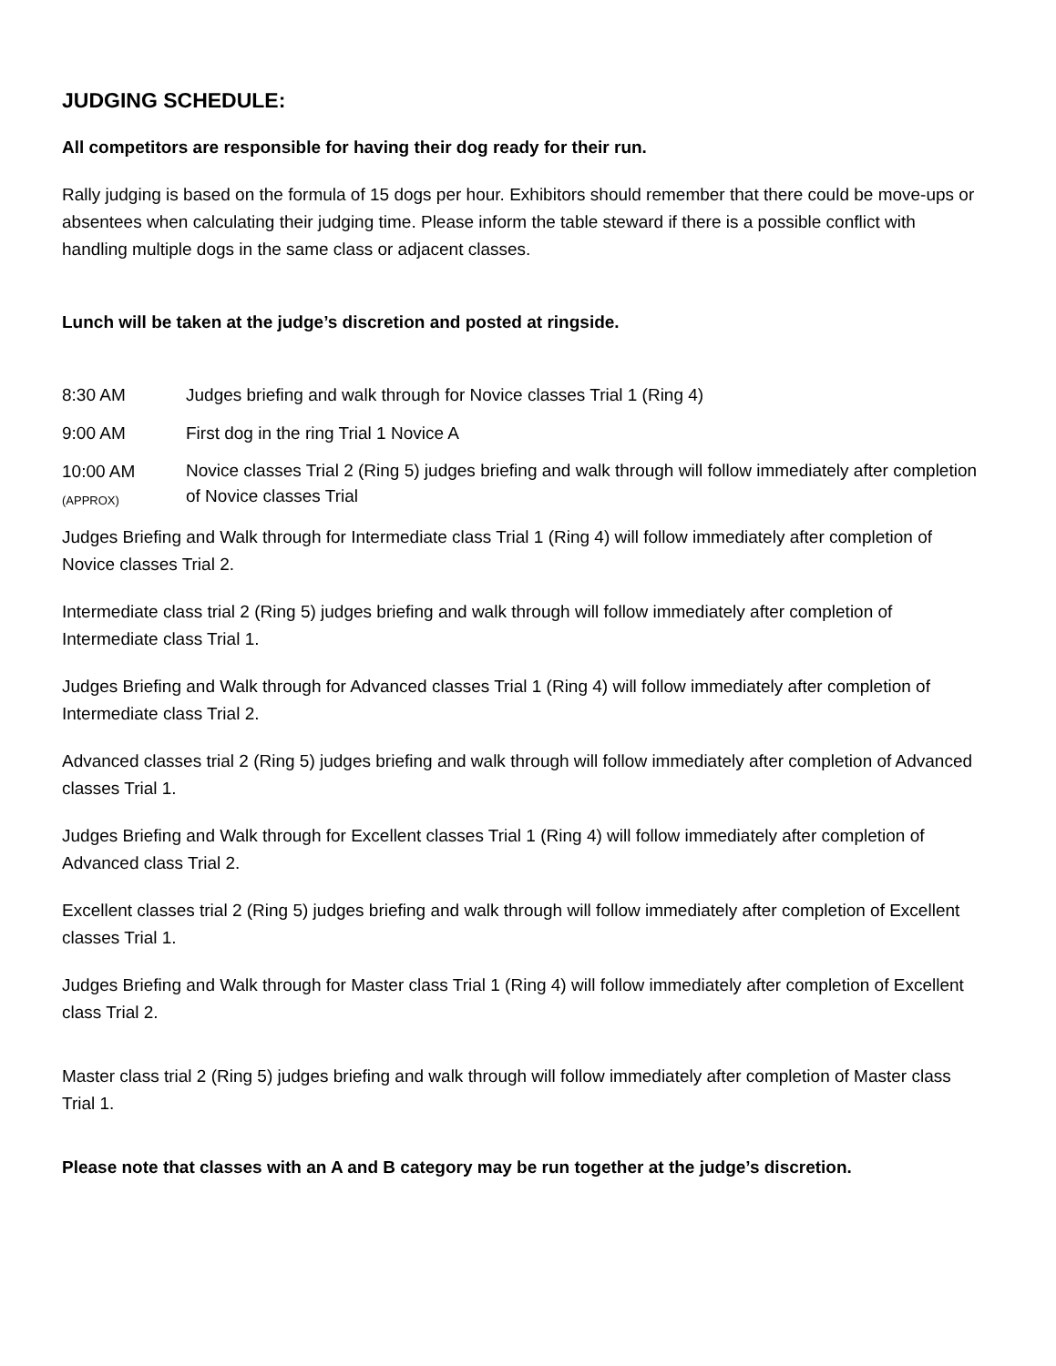JUDGING SCHEDULE:
All competitors are responsible for having their dog ready for their run.
Rally judging is based on the formula of 15 dogs per hour. Exhibitors should remember that there could be move-ups or absentees when calculating their judging time. Please inform the table steward if there is a possible conflict with handling multiple dogs in the same class or adjacent classes.
Lunch will be taken at the judge’s discretion and posted at ringside.
8:30 AM Judges briefing and walk through for Novice classes Trial 1 (Ring 4)
9:00 AM First dog in the ring Trial 1 Novice A
10:00 AM
(APPROX)
Novice classes Trial 2 (Ring 5) judges briefing and walk through will follow immediately after completion of Novice classes Trial
Judges Briefing and Walk through for Intermediate class Trial 1 (Ring 4) will follow immediately after completion of Novice classes Trial 2.
Intermediate class trial 2 (Ring 5) judges briefing and walk through will follow immediately after completion of Intermediate class Trial 1.
Judges Briefing and Walk through for Advanced classes Trial 1 (Ring 4) will follow immediately after completion of Intermediate class Trial 2.
Advanced classes trial 2 (Ring 5) judges briefing and walk through will follow immediately after completion of Advanced classes Trial 1.
Judges Briefing and Walk through for Excellent classes Trial 1 (Ring 4) will follow immediately after completion of Advanced class Trial 2.
Excellent classes trial 2 (Ring 5) judges briefing and walk through will follow immediately after completion of Excellent classes Trial 1.
Judges Briefing and Walk through for Master class Trial 1 (Ring 4) will follow immediately after completion of Excellent class Trial 2.
Master class trial 2 (Ring 5) judges briefing and walk through will follow immediately after completion of Master class Trial 1.
Please note that classes with an A and B category may be run together at the judge’s discretion.